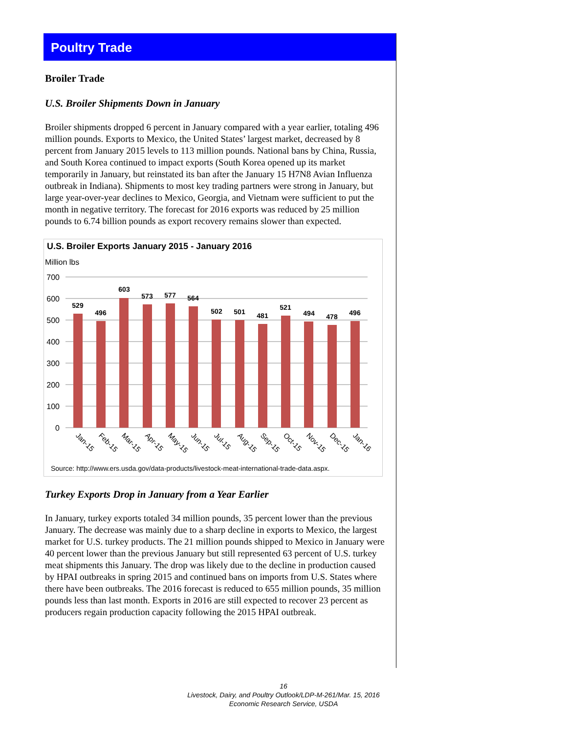Poultry Trade
Broiler Trade
U.S. Broiler Shipments Down in January
Broiler shipments dropped 6 percent in January compared with a year earlier, totaling 496 million pounds. Exports to Mexico, the United States’ largest market, decreased by 8 percent from January 2015 levels to 113 million pounds. National bans by China, Russia, and South Korea continued to impact exports (South Korea opened up its market temporarily in January, but reinstated its ban after the January 15 H7N8 Avian Influenza outbreak in Indiana). Shipments to most key trading partners were strong in January, but large year-over-year declines to Mexico, Georgia, and Vietnam were sufficient to put the month in negative territory. The forecast for 2016 exports was reduced by 25 million pounds to 6.74 billion pounds as export recovery remains slower than expected.
U.S. Broiler Exports January 2015 - January 2016
Million lbs
700
600
500
400
300
200
100
0
529
496
603
573
577
564
502
501
481
521
494
478
496
Jan-15
Feb-15
Mar-15
Apr-15
May-15
Jun-15
Jul-15
Aug-15
Sep-15
Oct-15
Nov-15
Dec-15
Jan-16
Source: http://www.ers.usda.gov/data-products/livestock-meat-international-trade-data.aspx.
Turkey Exports Drop in January from a Year Earlier
In January, turkey exports totaled 34 million pounds, 35 percent lower than the previous January. The decrease was mainly due to a sharp decline in exports to Mexico, the largest market for U.S. turkey products. The 21 million pounds shipped to Mexico in January were 40 percent lower than the previous January but still represented 63 percent of U.S. turkey meat shipments this January. The drop was likely due to the decline in production caused by HPAI outbreaks in spring 2015 and continued bans on imports from U.S. States where there have been outbreaks. The 2016 forecast is reduced to 655 million pounds, 35 million pounds less than last month. Exports in 2016 are still expected to recover 23 percent as producers regain production capacity following the 2015 HPAI outbreak.
16
Livestock, Dairy, and Poultry Outlook/LDP-M-261/Mar. 15, 2016
Economic Research Service, USDA